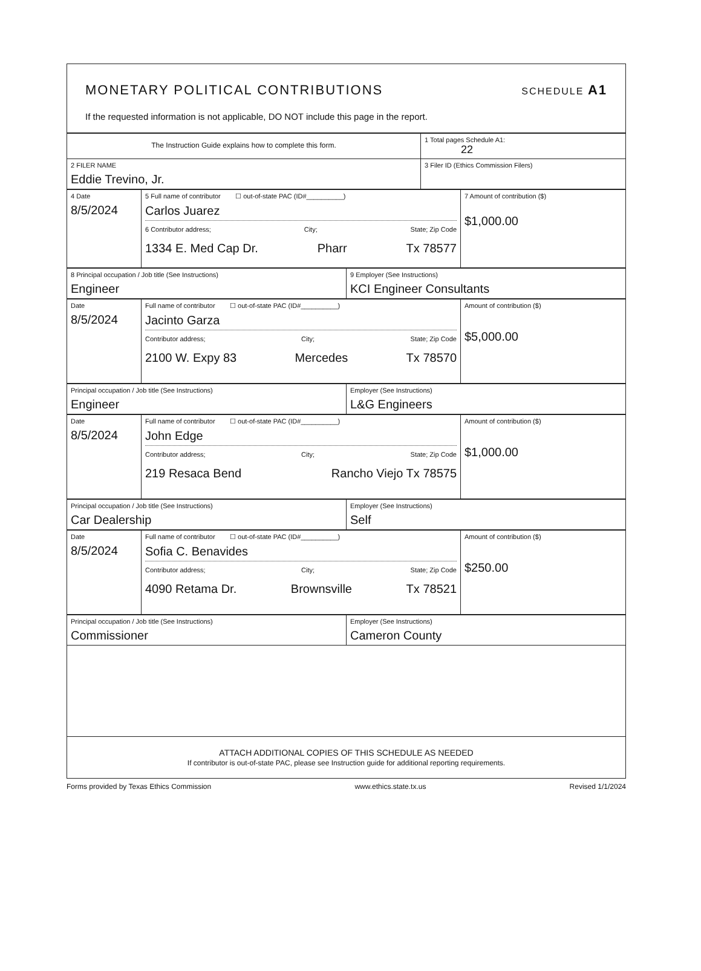MONETARY POLITICAL CONTRIBUTIONS
SCHEDULE A1
If the requested information is not applicable, DO NOT include this page in the report.
| The Instruction Guide explains how to complete this form. | 1 Total pages Schedule A1: 22 |
| 2 FILER NAME Eddie Trevino, Jr. | 3 Filer ID (Ethics Commission Filers) |
| 4 Date 8/5/2024 | 5 Full name of contributor ☐ out-of-state PAC (ID#__________) Carlos Juarez 6 Contributor address; City; State; Zip Code 1334 E. Med Cap Dr. Pharr Tx 78577 | 7 Amount of contribution ($) $1,000.00 |
| 8 Principal occupation / Job title (See Instructions) Engineer | 9 Employer (See Instructions) KCI Engineer Consultants |
| Date 8/5/2024 | Full name of contributor ☐ out-of-state PAC (ID#__________) Jacinto Garza Contributor address; City; State; Zip Code 2100 W. Expy 83 Mercedes Tx 78570 | Amount of contribution ($) $5,000.00 |
| Principal occupation / Job title (See Instructions) Engineer | Employer (See Instructions) L&G Engineers |
| Date 8/5/2024 | Full name of contributor ☐ out-of-state PAC (ID#__________) John Edge Contributor address; City; State; Zip Code 219 Resaca Bend Rancho Viejo Tx 78575 | Amount of contribution ($) $1,000.00 |
| Principal occupation / Job title (See Instructions) Car Dealership | Employer (See Instructions) Self |
| Date 8/5/2024 | Full name of contributor ☐ out-of-state PAC (ID#__________) Sofia C. Benavides Contributor address; City; State; Zip Code 4090 Retama Dr. Brownsville Tx 78521 | Amount of contribution ($) $250.00 |
| Principal occupation / Job title (See Instructions) Commissioner | Employer (See Instructions) Cameron County |
ATTACH ADDITIONAL COPIES OF THIS SCHEDULE AS NEEDED
If contributor is out-of-state PAC, please see Instruction guide for additional reporting requirements.
Forms provided by Texas Ethics Commission www.ethics.state.tx.us Revised 1/1/2024